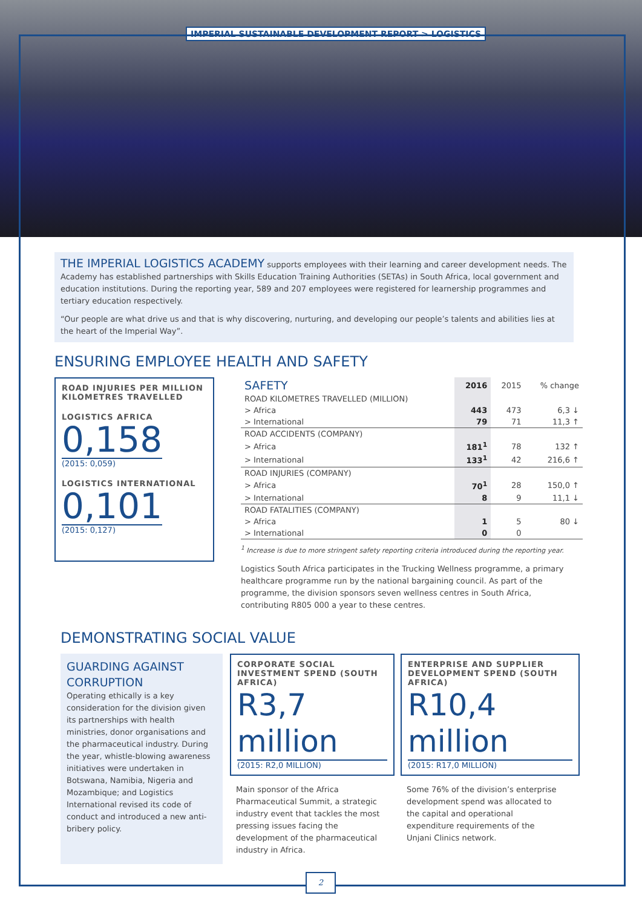IMPERIAL SUSTAINABLE DEVELOPMENT REPORT > LOGISTICS
THE IMPERIAL LOGISTICS ACADEMY supports employees with their learning and career development needs. The Academy has established partnerships with Skills Education Training Authorities (SETAs) in South Africa, local government and education institutions. During the reporting year, 589 and 207 employees were registered for learnership programmes and tertiary education respectively.
“Our people are what drive us and that is why discovering, nurturing, and developing our people’s talents and abilities lies at the heart of the Imperial Way”.
ENSURING EMPLOYEE HEALTH AND SAFETY
ROAD INJURIES PER MILLION KILOMETRES TRAVELLED
LOGISTICS AFRICA
0,158
(2015: 0,059)
LOGISTICS INTERNATIONAL
0,101
(2015: 0,127)
| SAFETY | 2016 | 2015 | % change |
| --- | --- | --- | --- |
| ROAD KILOMETRES TRAVELLED (MILLION) | | | |
| > Africa | 443 | 473 | 6,3 ↓ |
| > International | 79 | 71 | 11,3 ↑ |
| ROAD ACCIDENTS (COMPANY) | | | |
| > Africa | 181<sup>1</sup> | 78 | 132 ↑ |
| > International | 133<sup>1</sup> | 42 | 216,6 ↑ |
| ROAD INJURIES (COMPANY) | | | |
| > Africa | 70<sup>1</sup> | 28 | 150,0 ↑ |
| > International | 8 | 9 | 11,1 ↓ |
| ROAD FATALITIES (COMPANY) | | | |
| > Africa | 1 | 5 | 80 ↓ |
| > International | 0 | 0 | |
<sup>1</sup> Increase is due to more stringent safety reporting criteria introduced during the reporting year.
Logistics South Africa participates in the Trucking Wellness programme, a primary healthcare programme run by the national bargaining council. As part of the programme, the division sponsors seven wellness centres in South Africa, contributing R805 000 a year to these centres.
DEMONSTRATING SOCIAL VALUE
GUARDING AGAINST CORRUPTION
Operating ethically is a key consideration for the division given its partnerships with health ministries, donor organisations and the pharmaceutical industry. During the year, whistle-blowing awareness initiatives were undertaken in Botswana, Namibia, Nigeria and Mozambique; and Logistics International revised its code of conduct and introduced a new anti-bribery policy.
CORPORATE SOCIAL INVESTMENT SPEND (SOUTH AFRICA)
R3,7 million
(2015: R2,0 MILLION)
Main sponsor of the Africa Pharmaceutical Summit, a strategic industry event that tackles the most pressing issues facing the development of the pharmaceutical industry in Africa.
ENTERPRISE AND SUPPLIER DEVELOPMENT SPEND (SOUTH AFRICA)
R10,4 million
(2015: R17,0 MILLION)
Some 76% of the division’s enterprise development spend was allocated to the capital and operational expenditure requirements of the Unjani Clinics network.
2